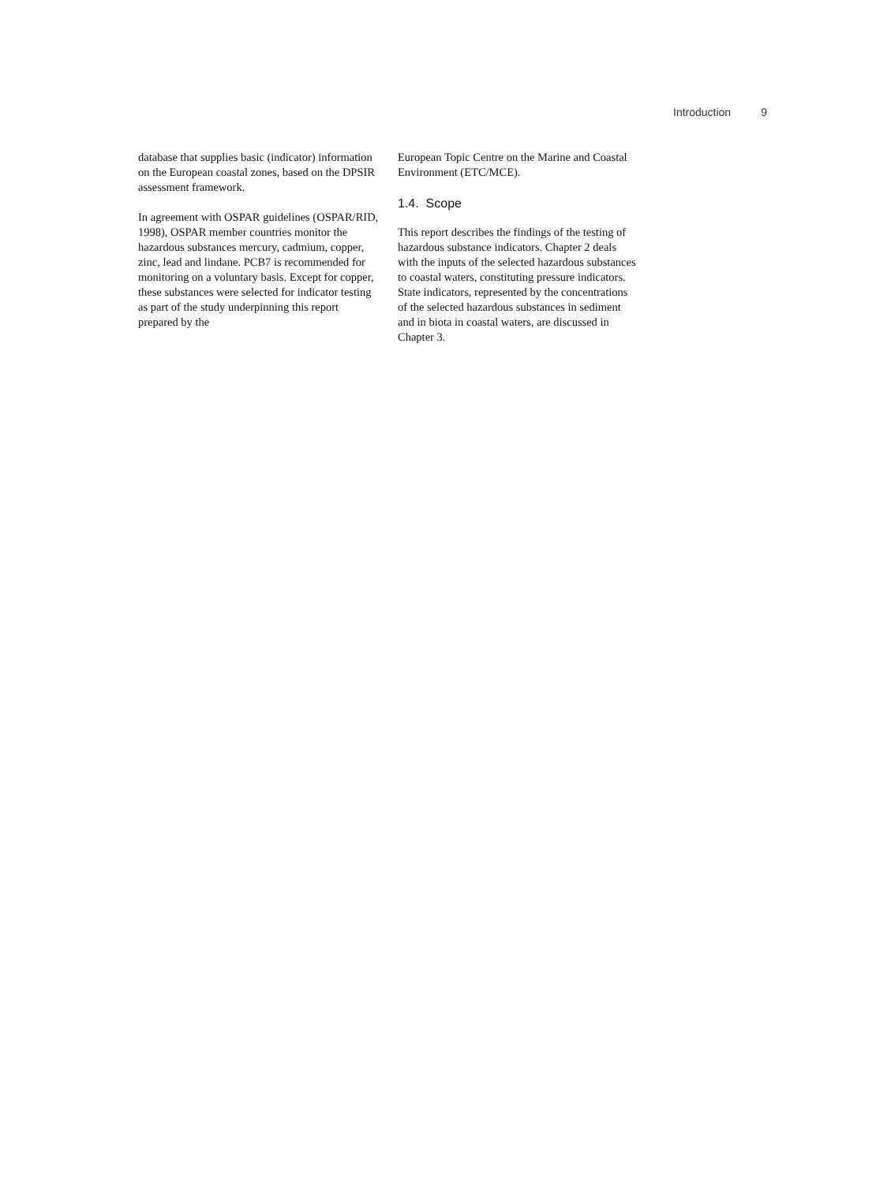Introduction 9
database that supplies basic (indicator) information on the European coastal zones, based on the DPSIR assessment framework.
In agreement with OSPAR guidelines (OSPAR/RID, 1998), OSPAR member countries monitor the hazardous substances mercury, cadmium, copper, zinc, lead and lindane. PCB7 is recommended for monitoring on a voluntary basis. Except for copper, these substances were selected for indicator testing as part of the study underpinning this report prepared by the
European Topic Centre on the Marine and Coastal Environment (ETC/MCE).
1.4. Scope
This report describes the findings of the testing of hazardous substance indicators. Chapter 2 deals with the inputs of the selected hazardous substances to coastal waters, constituting pressure indicators. State indicators, represented by the concentrations of the selected hazardous substances in sediment and in biota in coastal waters, are discussed in Chapter 3.